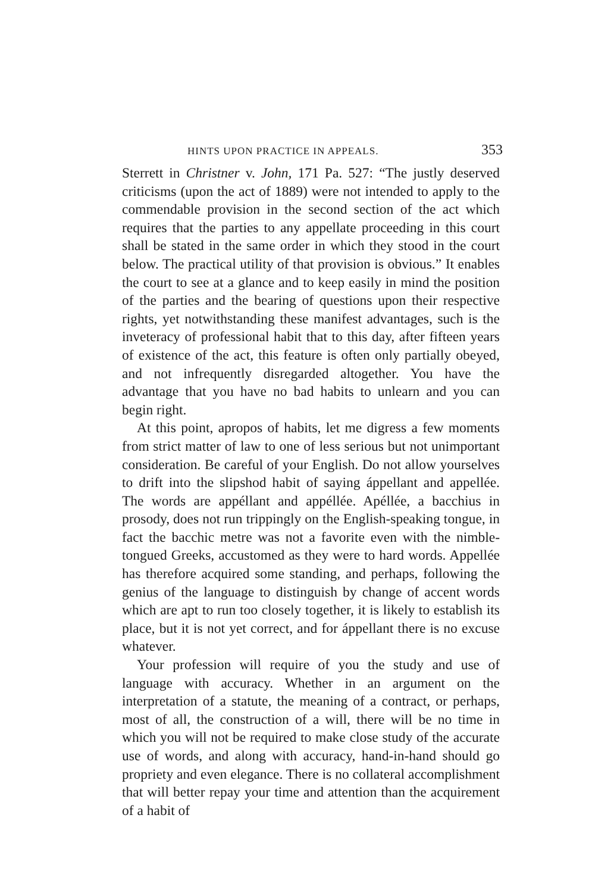HINTS UPON PRACTICE IN APPEALS. 353
Sterrett in Christner v. John, 171 Pa. 527: “The justly deserved criticisms (upon the act of 1889) were not intended to apply to the commendable provision in the second section of the act which requires that the parties to any appellate proceeding in this court shall be stated in the same order in which they stood in the court below. The practical utility of that provision is obvious.” It enables the court to see at a glance and to keep easily in mind the position of the parties and the bearing of questions upon their respective rights, yet notwithstanding these manifest advantages, such is the inveteracy of professional habit that to this day, after fifteen years of existence of the act, this feature is often only partially obeyed, and not infrequently disregarded altogether. You have the advantage that you have no bad habits to unlearn and you can begin right.
At this point, apropos of habits, let me digress a few moments from strict matter of law to one of less serious but not unimportant consideration. Be careful of your English. Do not allow yourselves to drift into the slipshod habit of saying áppellant and appellée. The words are appéllant and appéllée. Apéllée, a bacchius in prosody, does not run trippingly on the English-speaking tongue, in fact the bacchic metre was not a favorite even with the nimble-tongued Greeks, accustomed as they were to hard words. Appellée has therefore acquired some standing, and perhaps, following the genius of the language to distinguish by change of accent words which are apt to run too closely together, it is likely to establish its place, but it is not yet correct, and for áppellant there is no excuse whatever.
Your profession will require of you the study and use of language with accuracy. Whether in an argument on the interpretation of a statute, the meaning of a contract, or perhaps, most of all, the construction of a will, there will be no time in which you will not be required to make close study of the accurate use of words, and along with accuracy, hand-in-hand should go propriety and even elegance. There is no collateral accomplishment that will better repay your time and attention than the acquirement of a habit of